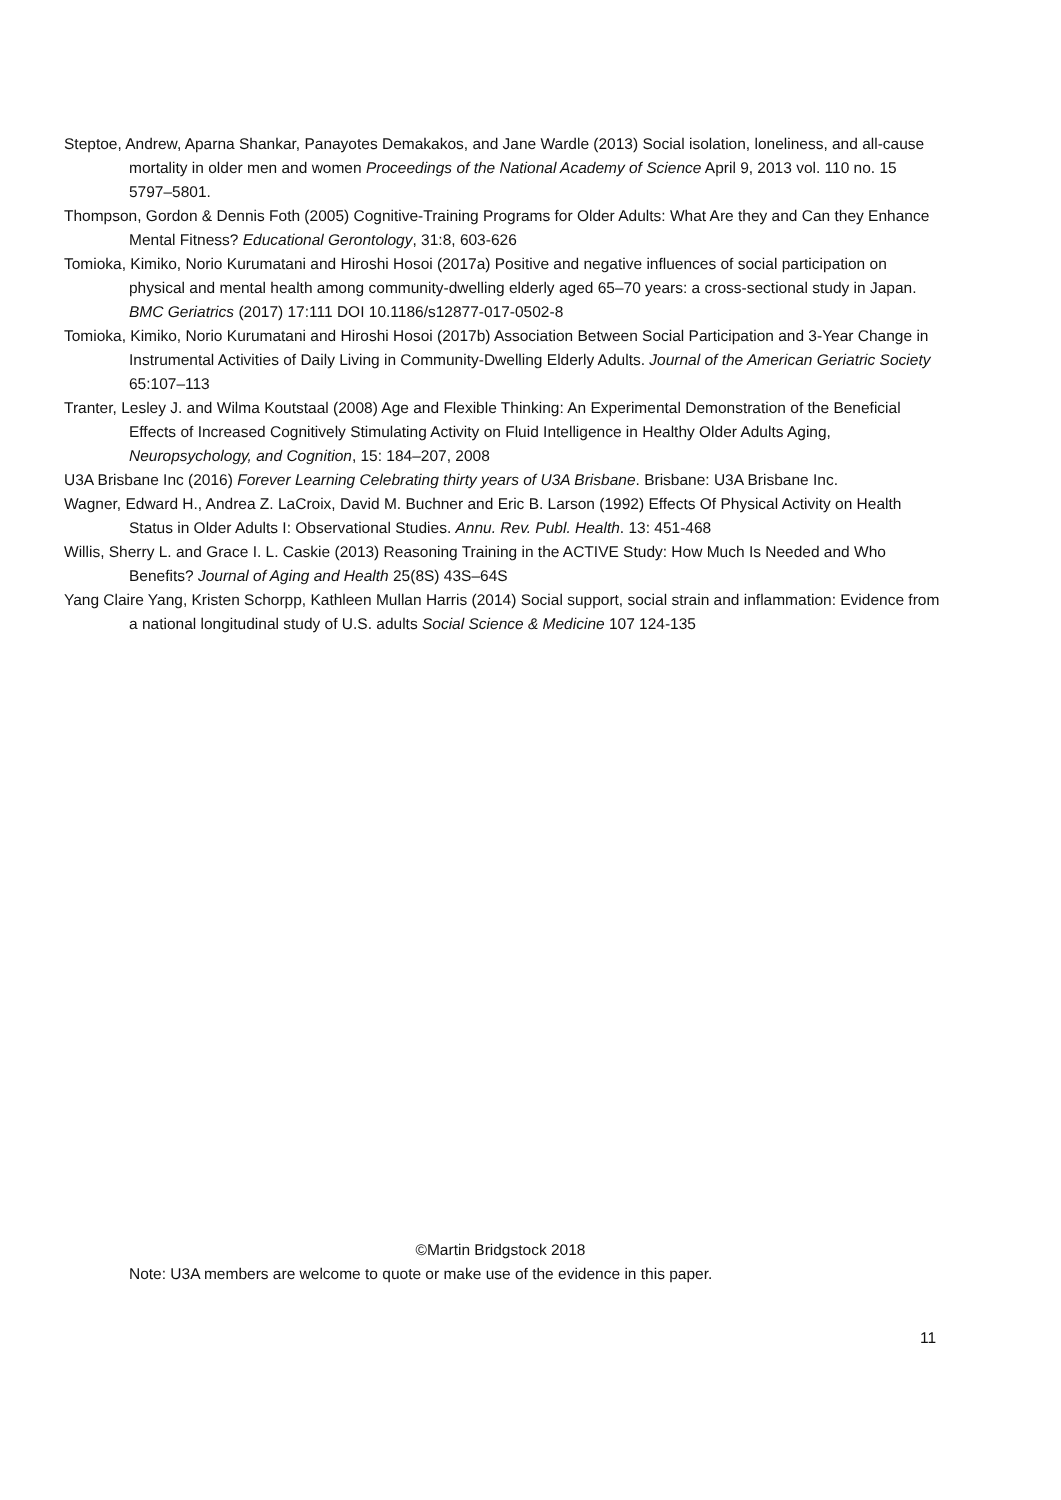Steptoe, Andrew, Aparna Shankar, Panayotes Demakakos, and Jane Wardle (2013) Social isolation, loneliness, and all-cause mortality in older men and women Proceedings of the National Academy of Science April 9, 2013 vol. 110 no. 15 5797–5801.
Thompson, Gordon & Dennis Foth (2005) Cognitive-Training Programs for Older Adults: What Are they and Can they Enhance Mental Fitness? Educational Gerontology, 31:8, 603-626
Tomioka, Kimiko, Norio Kurumatani and Hiroshi Hosoi (2017a) Positive and negative influences of social participation on physical and mental health among community-dwelling elderly aged 65–70 years: a cross-sectional study in Japan. BMC Geriatrics (2017) 17:111 DOI 10.1186/s12877-017-0502-8
Tomioka, Kimiko, Norio Kurumatani and Hiroshi Hosoi (2017b) Association Between Social Participation and 3-Year Change in Instrumental Activities of Daily Living in Community-Dwelling Elderly Adults. Journal of the American Geriatric Society 65:107–113
Tranter, Lesley J. and Wilma Koutstaal (2008) Age and Flexible Thinking: An Experimental Demonstration of the Beneficial Effects of Increased Cognitively Stimulating Activity on Fluid Intelligence in Healthy Older Adults Aging, Neuropsychology, and Cognition, 15: 184–207, 2008
U3A Brisbane Inc (2016) Forever Learning Celebrating thirty years of U3A Brisbane. Brisbane: U3A Brisbane Inc.
Wagner, Edward H., Andrea Z. LaCroix, David M. Buchner and Eric B. Larson (1992) Effects Of Physical Activity on Health Status in Older Adults I: Observational Studies. Annu. Rev. Publ. Health. 13: 451-468
Willis, Sherry L. and Grace I. L. Caskie (2013) Reasoning Training in the ACTIVE Study: How Much Is Needed and Who Benefits? Journal of Aging and Health 25(8S) 43S–64S
Yang Claire Yang, Kristen Schorpp, Kathleen Mullan Harris (2014) Social support, social strain and inflammation: Evidence from a national longitudinal study of U.S. adults Social Science & Medicine 107 124-135
©Martin Bridgstock 2018
Note: U3A members are welcome to quote or make use of the evidence in this paper.
11